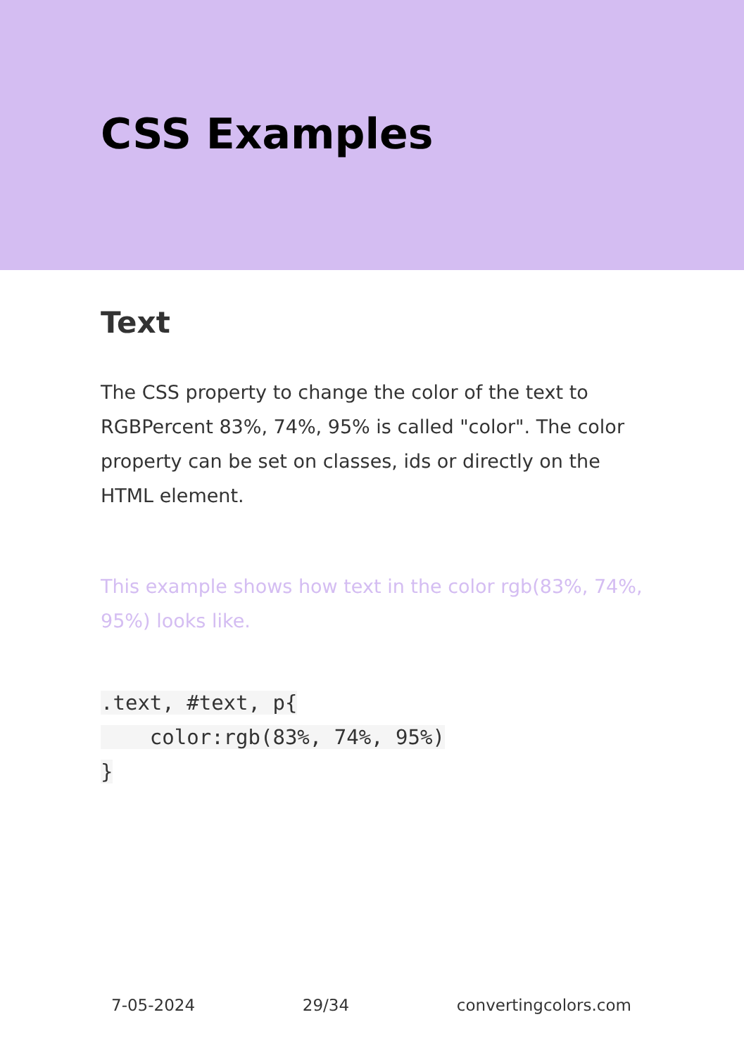CSS Examples
Text
The CSS property to change the color of the text to RGBPercent 83%, 74%, 95% is called "color". The color property can be set on classes, ids or directly on the HTML element.
This example shows how text in the color rgb(83%, 74%, 95%) looks like.
.text, #text, p{
    color:rgb(83%, 74%, 95%)
}
7-05-2024 29/34 convertingcolors.com